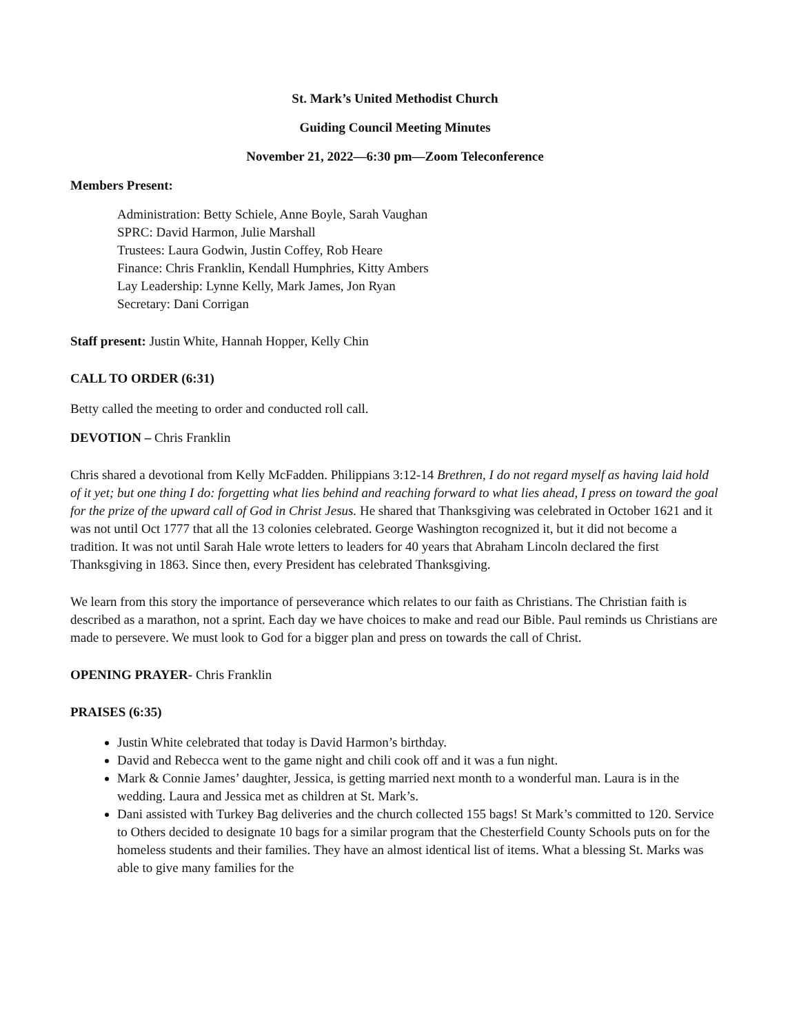St. Mark’s United Methodist Church
Guiding Council Meeting Minutes
November 21, 2022—6:30 pm—Zoom Teleconference
Members Present:
Administration: Betty Schiele, Anne Boyle, Sarah Vaughan
SPRC: David Harmon, Julie Marshall
Trustees: Laura Godwin, Justin Coffey, Rob Heare
Finance: Chris Franklin, Kendall Humphries, Kitty Ambers
Lay Leadership: Lynne Kelly, Mark James, Jon Ryan
Secretary: Dani Corrigan
Staff present: Justin White, Hannah Hopper, Kelly Chin
CALL TO ORDER (6:31)
Betty called the meeting to order and conducted roll call.
DEVOTION – Chris Franklin
Chris shared a devotional from Kelly McFadden. Philippians 3:12-14 Brethren, I do not regard myself as having laid hold of it yet; but one thing I do: forgetting what lies behind and reaching forward to what lies ahead, I press on toward the goal for the prize of the upward call of God in Christ Jesus. He shared that Thanksgiving was celebrated in October 1621 and it was not until Oct 1777 that all the 13 colonies celebrated. George Washington recognized it, but it did not become a tradition. It was not until Sarah Hale wrote letters to leaders for 40 years that Abraham Lincoln declared the first Thanksgiving in 1863. Since then, every President has celebrated Thanksgiving.
We learn from this story the importance of perseverance which relates to our faith as Christians. The Christian faith is described as a marathon, not a sprint. Each day we have choices to make and read our Bible. Paul reminds us Christians are made to persevere. We must look to God for a bigger plan and press on towards the call of Christ.
OPENING PRAYER- Chris Franklin
PRAISES (6:35)
Justin White celebrated that today is David Harmon’s birthday.
David and Rebecca went to the game night and chili cook off and it was a fun night.
Mark & Connie James’ daughter, Jessica, is getting married next month to a wonderful man. Laura is in the wedding. Laura and Jessica met as children at St. Mark’s.
Dani assisted with Turkey Bag deliveries and the church collected 155 bags! St Mark’s committed to 120. Service to Others decided to designate 10 bags for a similar program that the Chesterfield County Schools puts on for the homeless students and their families. They have an almost identical list of items. What a blessing St. Marks was able to give many families for the